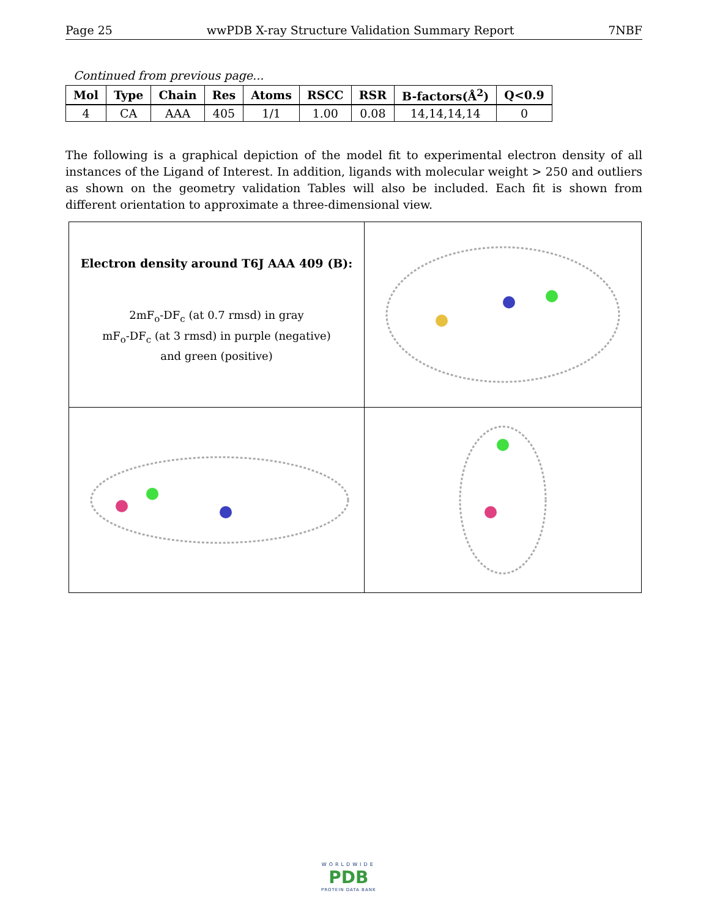Page 25 wwPDB X-ray Structure Validation Summary Report 7NBF
Continued from previous page...
| Mol | Type | Chain | Res | Atoms | RSCC | RSR | B-factors(Å<sup>2</sup>) | Q<0.9 |
| --- | --- | --- | --- | --- | --- | --- | --- | --- |
| 4 | CA | AAA | 405 | 1/1 | 1.00 | 0.08 | 14,14,14,14 | 0 |
The following is a graphical depiction of the model fit to experimental electron density of all instances of the Ligand of Interest. In addition, ligands with molecular weight > 250 and outliers as shown on the geometry validation Tables will also be included. Each fit is shown from different orientation to approximate a three-dimensional view.
| Electron density around T6J AAA 409 (B): 2mF<sub>o</sub>-DF<sub>c</sub> (at 0.7 rmsd) in gray mF<sub>o</sub>-DF<sub>c</sub> (at 3 rmsd) in purple (negative) and green (positive) | |
WORLDWIDE
PDB
PROTEIN DATA BANK